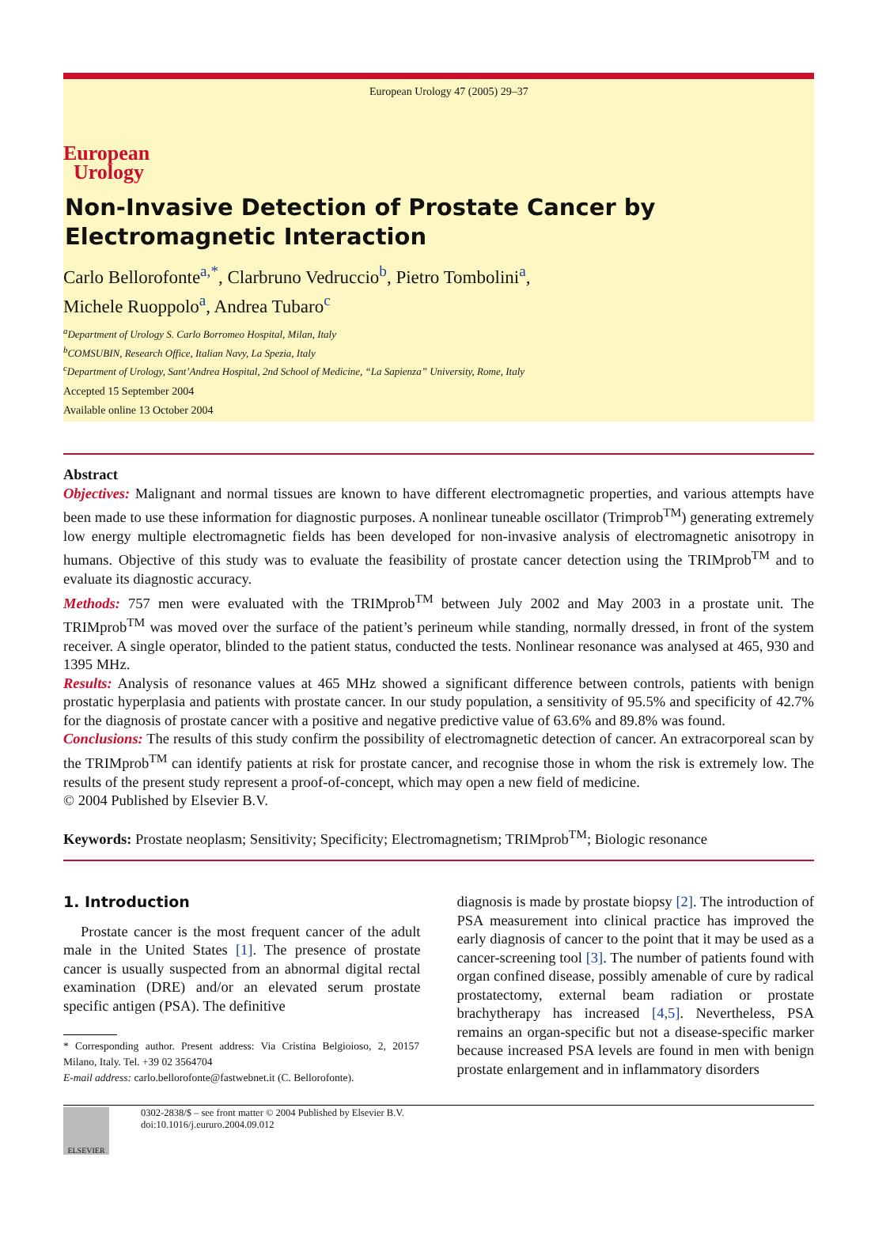European
Urology
European Urology 47 (2005) 29–37
Non-Invasive Detection of Prostate Cancer by
Electromagnetic Interaction
Carlo Bellorofonte<sup>a,*</sup>, Clarbruno Vedruccio<sup>b</sup>, Pietro Tombolini<sup>a</sup>,
Michele Ruoppolo<sup>a</sup>, Andrea Tubaro<sup>c</sup>
<sup>a</sup> Department of Urology S. Carlo Borromeo Hospital, Milan, Italy
<sup>b</sup> COMSUBIN, Research Office, Italian Navy, La Spezia, Italy
<sup>c</sup> Department of Urology, Sant’Andrea Hospital, 2nd School of Medicine, “La Sapienza” University, Rome, Italy
Accepted 15 September 2004
Available online 13 October 2004
Abstract
Objectives: Malignant and normal tissues are known to have different electromagnetic properties, and various attempts have been made to use these information for diagnostic purposes. A nonlinear tuneable oscillator (Trimprob<sup>TM</sup>) generating extremely low energy multiple electromagnetic fields has been developed for non-invasive analysis of electromagnetic anisotropy in humans. Objective of this study was to evaluate the feasibility of prostate cancer detection using the TRIMprob<sup>TM</sup> and to evaluate its diagnostic accuracy.
Methods: 757 men were evaluated with the TRIMprob<sup>TM</sup> between July 2002 and May 2003 in a prostate unit. The TRIMprob<sup>TM</sup> was moved over the surface of the patient’s perineum while standing, normally dressed, in front of the system receiver. A single operator, blinded to the patient status, conducted the tests. Nonlinear resonance was analysed at 465, 930 and 1395 MHz.
Results: Analysis of resonance values at 465 MHz showed a significant difference between controls, patients with benign prostatic hyperplasia and patients with prostate cancer. In our study population, a sensitivity of 95.5% and specificity of 42.7% for the diagnosis of prostate cancer with a positive and negative predictive value of 63.6% and 89.8% was found.
Conclusions: The results of this study confirm the possibility of electromagnetic detection of cancer. An extracorporeal scan by the TRIMprob<sup>TM</sup> can identify patients at risk for prostate cancer, and recognise those in whom the risk is extremely low. The results of the present study represent a proof-of-concept, which may open a new field of medicine.
© 2004 Published by Elsevier B.V.
Keywords: Prostate neoplasm; Sensitivity; Specificity; Electromagnetism; TRIMprob<sup>TM</sup>; Biologic resonance
1. Introduction
Prostate cancer is the most frequent cancer of the adult male in the United States [1]. The presence of prostate cancer is usually suspected from an abnormal digital rectal examination (DRE) and/or an elevated serum prostate specific antigen (PSA). The definitive
* Corresponding author. Present address: Via Cristina Belgioioso, 2, 20157 Milano, Italy. Tel. +39 02 3564704
E-mail address: carlo.bellorofonte@fastwebnet.it (C. Bellorofonte).
diagnosis is made by prostate biopsy [2]. The introduction of PSA measurement into clinical practice has improved the early diagnosis of cancer to the point that it may be used as a cancer-screening tool [3]. The number of patients found with organ confined disease, possibly amenable of cure by radical prostatectomy, external beam radiation or prostate brachytherapy has increased [4,5]. Nevertheless, PSA remains an organ-specific but not a disease-specific marker because increased PSA levels are found in men with benign prostate enlargement and in inflammatory disorders
ELSEVIER
0302-2838/$ – see front matter © 2004 Published by Elsevier B.V.
doi:10.1016/j.eururo.2004.09.012